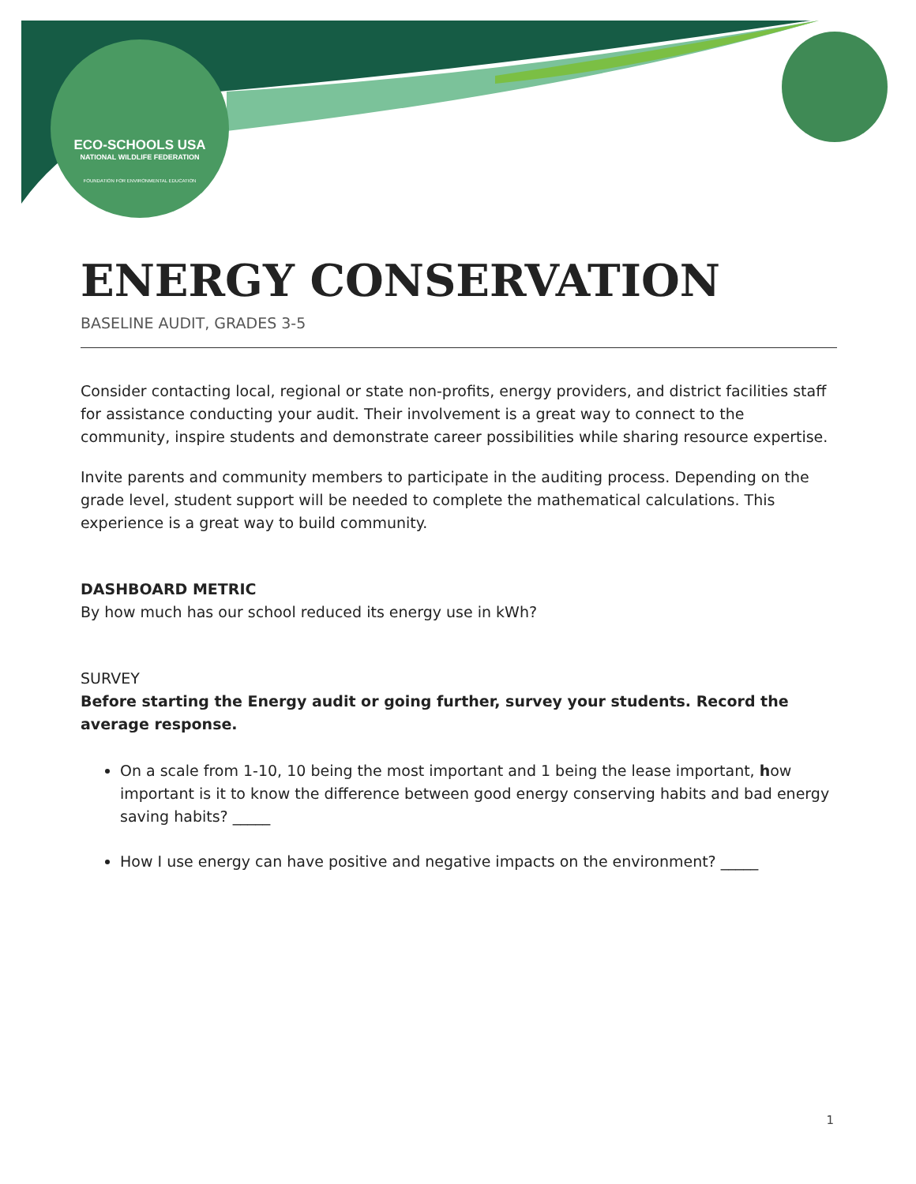ECO-SCHOOLS USA
NATIONAL WILDLIFE FEDERATION
FOUNDATION FOR ENVIRONMENTAL EDUCATION
ENERGY CONSERVATION
BASELINE AUDIT, GRADES 3-5
Consider contacting local, regional or state non-profits, energy providers, and district facilities staff for assistance conducting your audit. Their involvement is a great way to connect to the community, inspire students and demonstrate career possibilities while sharing resource expertise.
Invite parents and community members to participate in the auditing process. Depending on the grade level, student support will be needed to complete the mathematical calculations. This experience is a great way to build community.
DASHBOARD METRIC
By how much has our school reduced its energy use in kWh?
SURVEY
Before starting the Energy audit or going further, survey your students. Record the average response.
On a scale from 1-10, 10 being the most important and 1 being the lease important, how important is it to know the difference between good energy conserving habits and bad energy saving habits? _____
How I use energy can have positive and negative impacts on the environment? _____
1